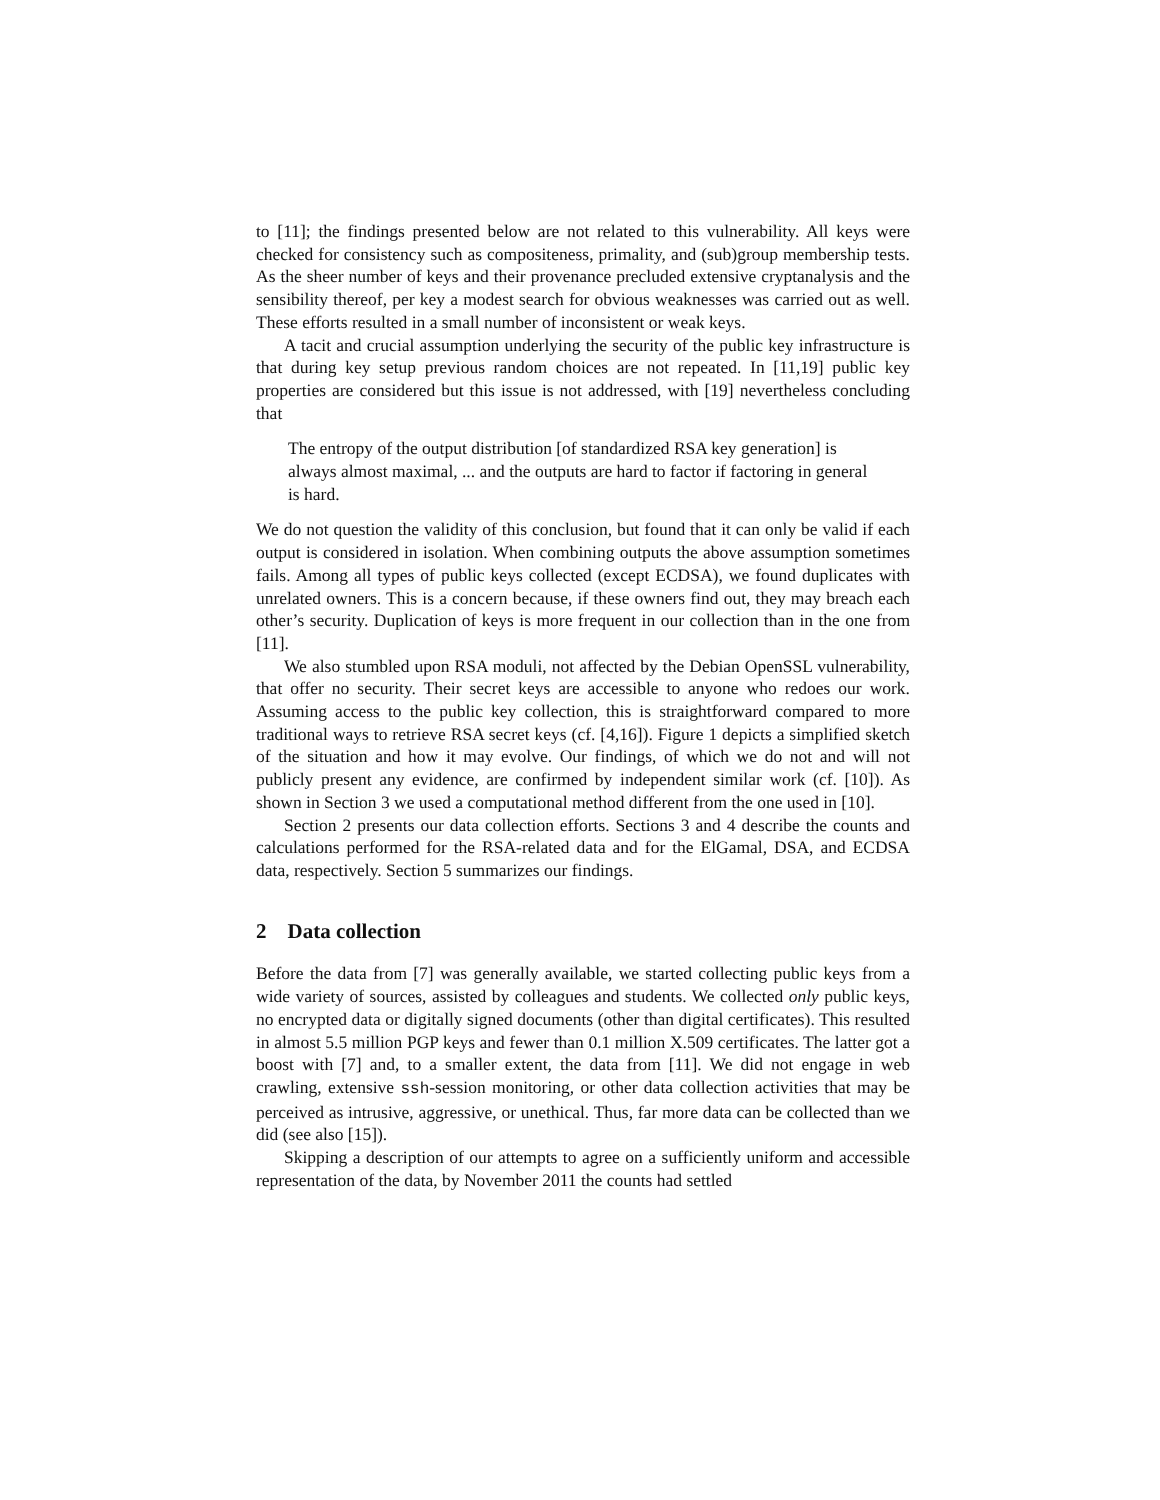to [11]; the findings presented below are not related to this vulnerability. All keys were checked for consistency such as compositeness, primality, and (sub)group membership tests. As the sheer number of keys and their provenance precluded extensive cryptanalysis and the sensibility thereof, per key a modest search for obvious weaknesses was carried out as well. These efforts resulted in a small number of inconsistent or weak keys.
A tacit and crucial assumption underlying the security of the public key infrastructure is that during key setup previous random choices are not repeated. In [11,19] public key properties are considered but this issue is not addressed, with [19] nevertheless concluding that
The entropy of the output distribution [of standardized RSA key generation] is always almost maximal, ... and the outputs are hard to factor if factoring in general is hard.
We do not question the validity of this conclusion, but found that it can only be valid if each output is considered in isolation. When combining outputs the above assumption sometimes fails. Among all types of public keys collected (except ECDSA), we found duplicates with unrelated owners. This is a concern because, if these owners find out, they may breach each other’s security. Duplication of keys is more frequent in our collection than in the one from [11].
We also stumbled upon RSA moduli, not affected by the Debian OpenSSL vulnerability, that offer no security. Their secret keys are accessible to anyone who redoes our work. Assuming access to the public key collection, this is straightforward compared to more traditional ways to retrieve RSA secret keys (cf. [4,16]). Figure 1 depicts a simplified sketch of the situation and how it may evolve. Our findings, of which we do not and will not publicly present any evidence, are confirmed by independent similar work (cf. [10]). As shown in Section 3 we used a computational method different from the one used in [10].
Section 2 presents our data collection efforts. Sections 3 and 4 describe the counts and calculations performed for the RSA-related data and for the ElGamal, DSA, and ECDSA data, respectively. Section 5 summarizes our findings.
2 Data collection
Before the data from [7] was generally available, we started collecting public keys from a wide variety of sources, assisted by colleagues and students. We collected only public keys, no encrypted data or digitally signed documents (other than digital certificates). This resulted in almost 5.5 million PGP keys and fewer than 0.1 million X.509 certificates. The latter got a boost with [7] and, to a smaller extent, the data from [11]. We did not engage in web crawling, extensive ssh-session monitoring, or other data collection activities that may be perceived as intrusive, aggressive, or unethical. Thus, far more data can be collected than we did (see also [15]).
Skipping a description of our attempts to agree on a sufficiently uniform and accessible representation of the data, by November 2011 the counts had settled